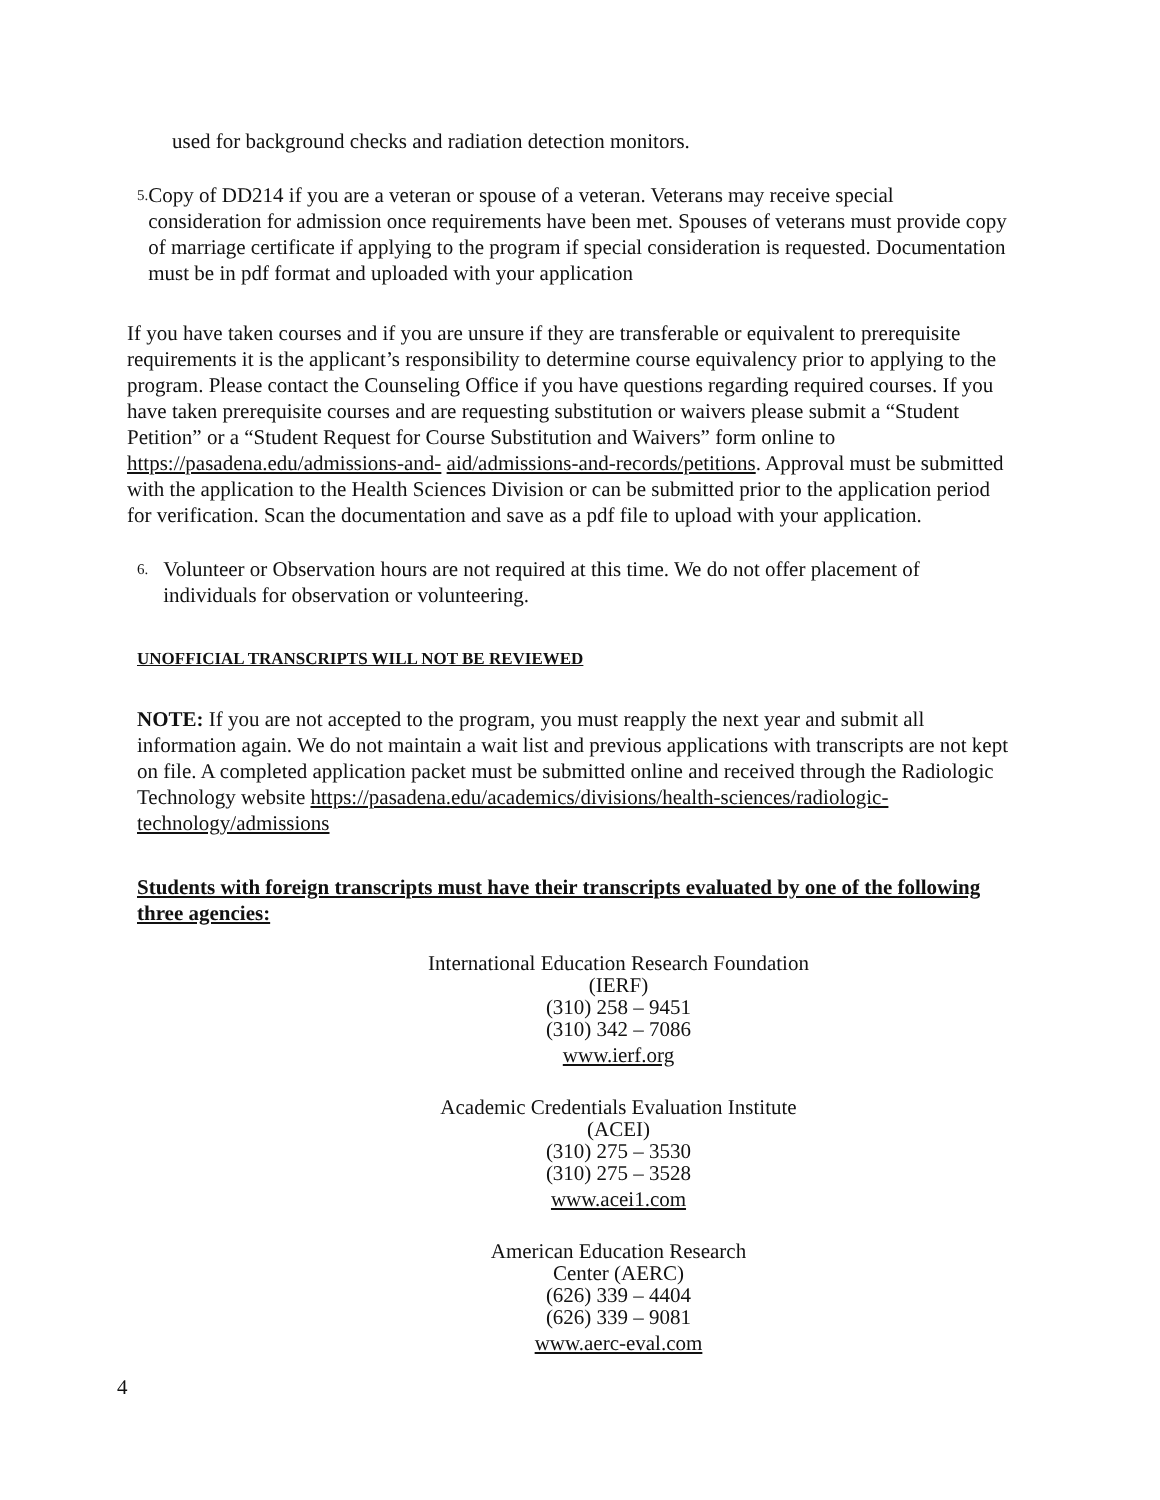used for background checks and radiation detection monitors.
5. Copy of DD214 if you are a veteran or spouse of a veteran. Veterans may receive special consideration for admission once requirements have been met. Spouses of veterans must provide copy of marriage certificate if applying to the program if special consideration is requested. Documentation must be in pdf format and uploaded with your application
If you have taken courses and if you are unsure if they are transferable or equivalent to prerequisite requirements it is the applicant’s responsibility to determine course equivalency prior to applying to the program. Please contact the Counseling Office if you have questions regarding required courses. If you have taken prerequisite courses and are requesting substitution or waivers please submit a “Student Petition” or a “Student Request for Course Substitution and Waivers” form online to https://pasadena.edu/admissions-and- aid/admissions-and-records/petitions. Approval must be submitted with the application to the Health Sciences Division or can be submitted prior to the application period for verification. Scan the documentation and save as a pdf file to upload with your application.
6. Volunteer or Observation hours are not required at this time. We do not offer placement of individuals for observation or volunteering.
UNOFFICIAL TRANSCRIPTS WILL NOT BE REVIEWED
NOTE: If you are not accepted to the program, you must reapply the next year and submit all information again. We do not maintain a wait list and previous applications with transcripts are not kept on file. A completed application packet must be submitted online and received through the Radiologic Technology website https://pasadena.edu/academics/divisions/health-sciences/radiologic-technology/admissions
Students with foreign transcripts must have their transcripts evaluated by one of the following three agencies:
International Education Research Foundation
(IERF)
(310) 258 – 9451
(310) 342 – 7086
www.ierf.org
Academic Credentials Evaluation Institute
(ACEI)
(310) 275 – 3530
(310) 275 – 3528
www.acei1.com
American Education Research
Center (AERC)
(626) 339 – 4404
(626) 339 – 9081
www.aerc-eval.com
4